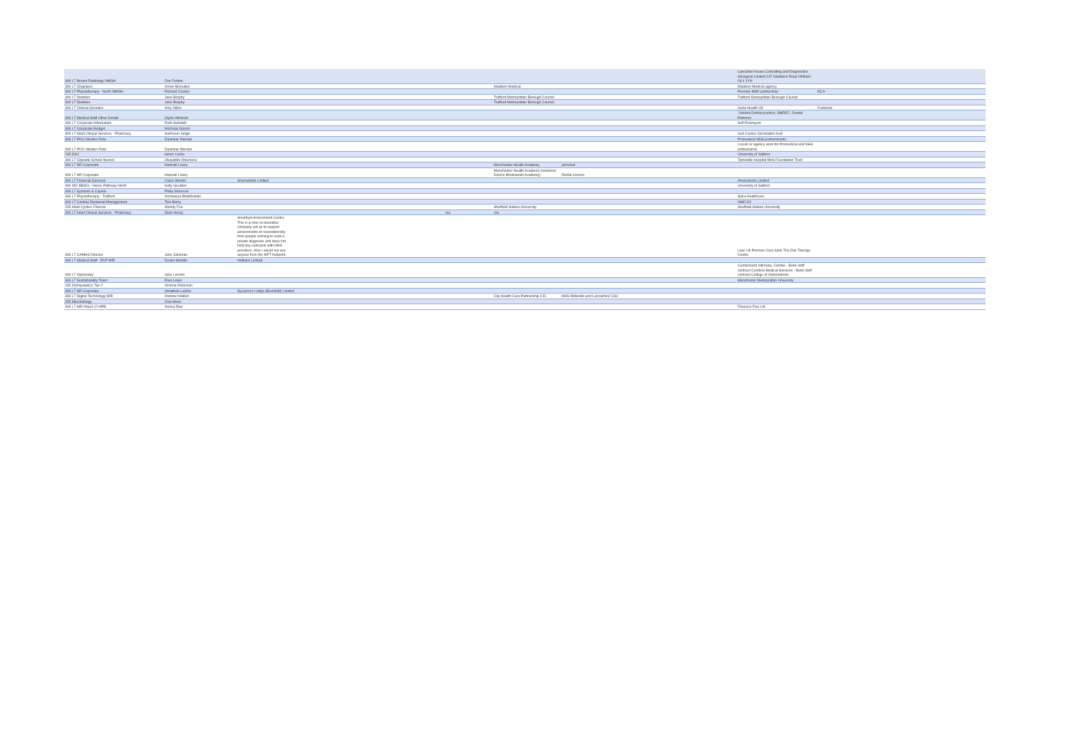| 349 L7 Breast Radiology NMGH | Zoe Forbes | | | | | Lancaster house Consulting and Diagnostics &Surgical Limited 137 Glodwick Road Oldham OL4 1YN | |
| 349 L7 Chaplains | Annie Mcmullen | | | Madison Medical | | Madison Medical agency | |
| 349 L7 Physiotherapy - North NMGH | Richard Cowley | | | | | Pennine MSK partnership | NCA |
| 349 L7 Dietetics | Jane Brophy | | | Trafford Metropolitan Borough Council | | Trafford Metropolitan Borough Council | |
| 349 L7 Dietetics | Jane Brophy | | | Trafford Metropolitan Borough Council | | | |
| 349 L7 Clinical Genetics | Amy Dillon | | | | | Gene Health UK | Festimed |
| 349 L7 Medical Staff Other Dental | Glynn Atkinson | | | | | .Victoria Dental practice .SMDEC .Dental Partners | |
| 349 L7 Corporate Information | Ruth Swindell | | | | | Self-Employed | |
| 349 L7 Corporate Budget | Nicholas Gomm | | | | | | |
| 349 L7 Adult Clinical Services - Pharmacy | Sukhveer Singh | | | | | Irish Centre Vaccination Hub | |
| 349 L7 PICU Medics Rota | Dipankar Mondal | | | | | Promedical NHS professionals | |
| 349 L7 PICU Medics Rota | Dipankar Mondal | | | | | Locum or agency work for Promedical and NHS professional | |
| 235 DSC | Helen Locke | | | | | University of Salford | |
| 349 L7 Citywide School Nurses | Oluwatobi Odumosu | | | | | Tameside hospital NHS Foundation Trust | |
| 349 L7 HR Corporate | Hannah Lowry | | | Manchester Health Academy | personal | | |
| 349 L7 HR Corporate | Hannah Lowry | | | Manchester Health Academy (renamed Dixons Brooklands Academy) | Rental income | | |
| 349 L7 Financial Services | Claire Woods | Amerwoods Limited | | | | Amerwoods Limited | |
| 349 352 BB301 - Home Pathway North | Kelly Goulden | | | | | Univeristy of Salford | |
| 349 L7 Systems & Capital | Philip Shorrock | | | | | | |
| 349 L7 Physiotherapy - Trafford | Aishwarya Bhatkhande | | | | | Spire Healthcare | |
| 349 L7 Cardiac Divisional Management | Tom Berry | | | | | GMCVO | |
| 235 Adult Cystics Fibrosis | Wendy Foo | | | Sheffield Hallam University | | Sheffield Hallam University | |
| 349 L7 Adult Clinical Services - Pharmacy | Mark Henry | | n/a | n/a | | | |
| 349 L7 CAMHS Director | Julie Jakeman | Amethyst Assessment Centre. This is a new co-operative company set up to support assessments of neurodiversity from people wishing to seek a private diagnosis and does not hold any contracts with NHS providers. Also I would not see anyone from the MFT footprint. | | | | Lanc Uk Pennine Care bank The Owl Therapy Centre | |
| 349 L7 Medical Staff - ENT MRI | Dulani Mendis | Indikare Limited | | | | | |
| 349 L7 Optometry | Julie Lennon | | | | | Cumberland Infirmary, Carlisle - Bank staff contract Cumbria Medical Services - Bank staff contract College of Optometrists | |
| 349 L7 Sustainability Team | Paul Lewis | | | | | Manchester Metropolitan University | |
| 235 Orthopaedics Tier 2 | Victoria Robinson | | | | | | |
| 349 L7 HR Corporate | Jonathan Lenton | Sycamore Lodge (Bramhall) Limited | | | | | |
| 349 L7 Digital Technology MRI | Andrew Holden | | | City Health Care Partnership CIC | NHS Midlands and Lancashire CSU | | |
| 235 Microbiology | Zoie Aiken | | | | | | |
| 349 L7 MRI Ward 12 HPB | Amina Riaz | | | | | Florence Flex Ltd | |